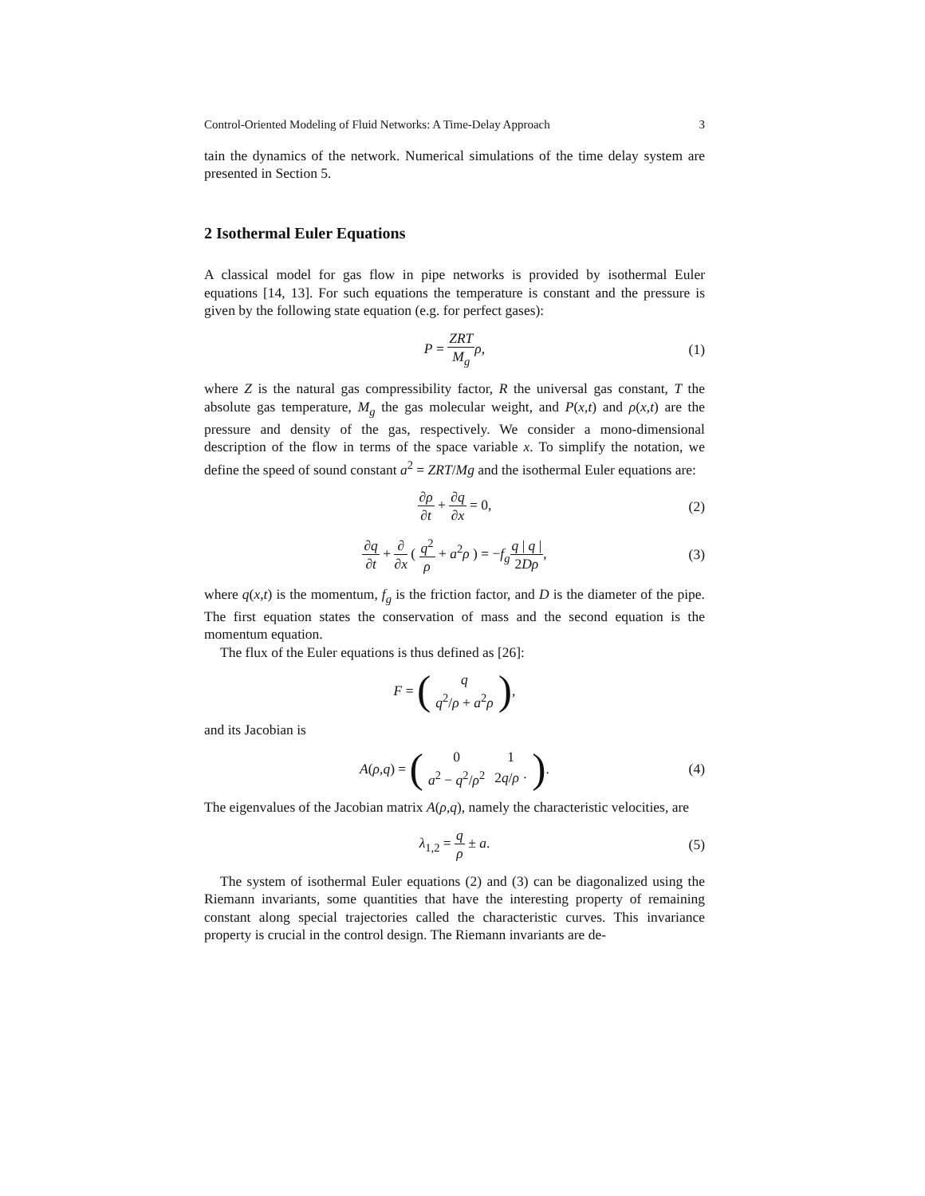Control-Oriented Modeling of Fluid Networks: A Time-Delay Approach 3
tain the dynamics of the network. Numerical simulations of the time delay system are presented in Section 5.
2 Isothermal Euler Equations
A classical model for gas flow in pipe networks is provided by isothermal Euler equations [14, 13]. For such equations the temperature is constant and the pressure is given by the following state equation (e.g. for perfect gases):
P = ZRT M<sub>g</sub> ρ, (1)
where Z is the natural gas compressibility factor, R the universal gas constant, T the absolute gas temperature, M<sub>g</sub> the gas molecular weight, and P(x,t) and ρ(x,t) are the pressure and density of the gas, respectively. We consider a mono-dimensional description of the flow in terms of the space variable x. To simplify the notation, we define the speed of sound constant a<sup>2</sup> = ZRT/Mg and the isothermal Euler equations are:
∂ρ ∂t + ∂q ∂x = 0, (2)
∂q ∂t + ∂ ∂x ( q<sup>2</sup> ρ + a<sup>2</sup>ρ ) = −f<sub>g</sub> q | q | 2Dρ, (3)
where q(x,t) is the momentum, f<sub>g</sub> is the friction factor, and D is the diameter of the pipe. The first equation states the conservation of mass and the second equation is the momentum equation.
The flux of the Euler equations is thus defined as [26]:
F = (
| q |
| q<sup>2</sup>/ ρ + a<sup>2</sup> ρ |
),
and its Jacobian is
A (ρ, q) = (
| 0 | 1 |
| a<sup>2</sup> − q<sup>2</sup>/ ρ<sup>2</sup> | 2 q / ρ · |
). (4)
The eigenvalues of the Jacobian matrix A(ρ,q), namely the characteristic velocities, are
λ<sub>1,2</sub> = q ρ ± a. (5)
The system of isothermal Euler equations (2) and (3) can be diagonalized using the Riemann invariants, some quantities that have the interesting property of remaining constant along special trajectories called the characteristic curves. This invariance property is crucial in the control design. The Riemann invariants are de-